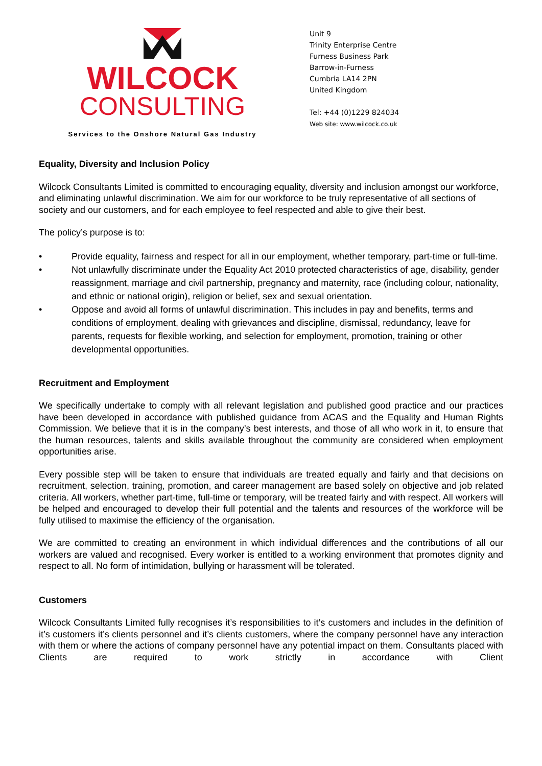WILCOCK
CONSULTING
Services to the Onshore Natural Gas Industry
Unit 9
Trinity Enterprise Centre
Furness Business Park
Barrow-in-Furness
Cumbria LA14 2PN
United Kingdom
Tel: +44 (0)1229 824034
Web site: www.wilcock.co.uk
Equality, Diversity and Inclusion Policy
Wilcock Consultants Limited is committed to encouraging equality, diversity and inclusion amongst our workforce, and eliminating unlawful discrimination. We aim for our workforce to be truly representative of all sections of society and our customers, and for each employee to feel respected and able to give their best.
The policy’s purpose is to:
• Provide equality, fairness and respect for all in our employment, whether temporary, part-time or full-time.
• Not unlawfully discriminate under the Equality Act 2010 protected characteristics of age, disability, gender reassignment, marriage and civil partnership, pregnancy and maternity, race (including colour, nationality, and ethnic or national origin), religion or belief, sex and sexual orientation.
• Oppose and avoid all forms of unlawful discrimination. This includes in pay and benefits, terms and conditions of employment, dealing with grievances and discipline, dismissal, redundancy, leave for parents, requests for flexible working, and selection for employment, promotion, training or other developmental opportunities.
Recruitment and Employment
We specifically undertake to comply with all relevant legislation and published good practice and our practices have been developed in accordance with published guidance from ACAS and the Equality and Human Rights Commission. We believe that it is in the company’s best interests, and those of all who work in it, to ensure that the human resources, talents and skills available throughout the community are considered when employment opportunities arise.
Every possible step will be taken to ensure that individuals are treated equally and fairly and that decisions on recruitment, selection, training, promotion, and career management are based solely on objective and job related criteria. All workers, whether part-time, full-time or temporary, will be treated fairly and with respect. All workers will be helped and encouraged to develop their full potential and the talents and resources of the workforce will be fully utilised to maximise the efficiency of the organisation.
We are committed to creating an environment in which individual differences and the contributions of all our workers are valued and recognised. Every worker is entitled to a working environment that promotes dignity and respect to all. No form of intimidation, bullying or harassment will be tolerated.
Customers
Wilcock Consultants Limited fully recognises it’s responsibilities to it’s customers and includes in the definition of it’s customers it’s clients personnel and it’s clients customers, where the company personnel have any interaction with them or where the actions of company personnel have any potential impact on them. Consultants placed with Clients are required to work strictly in accordance with Client